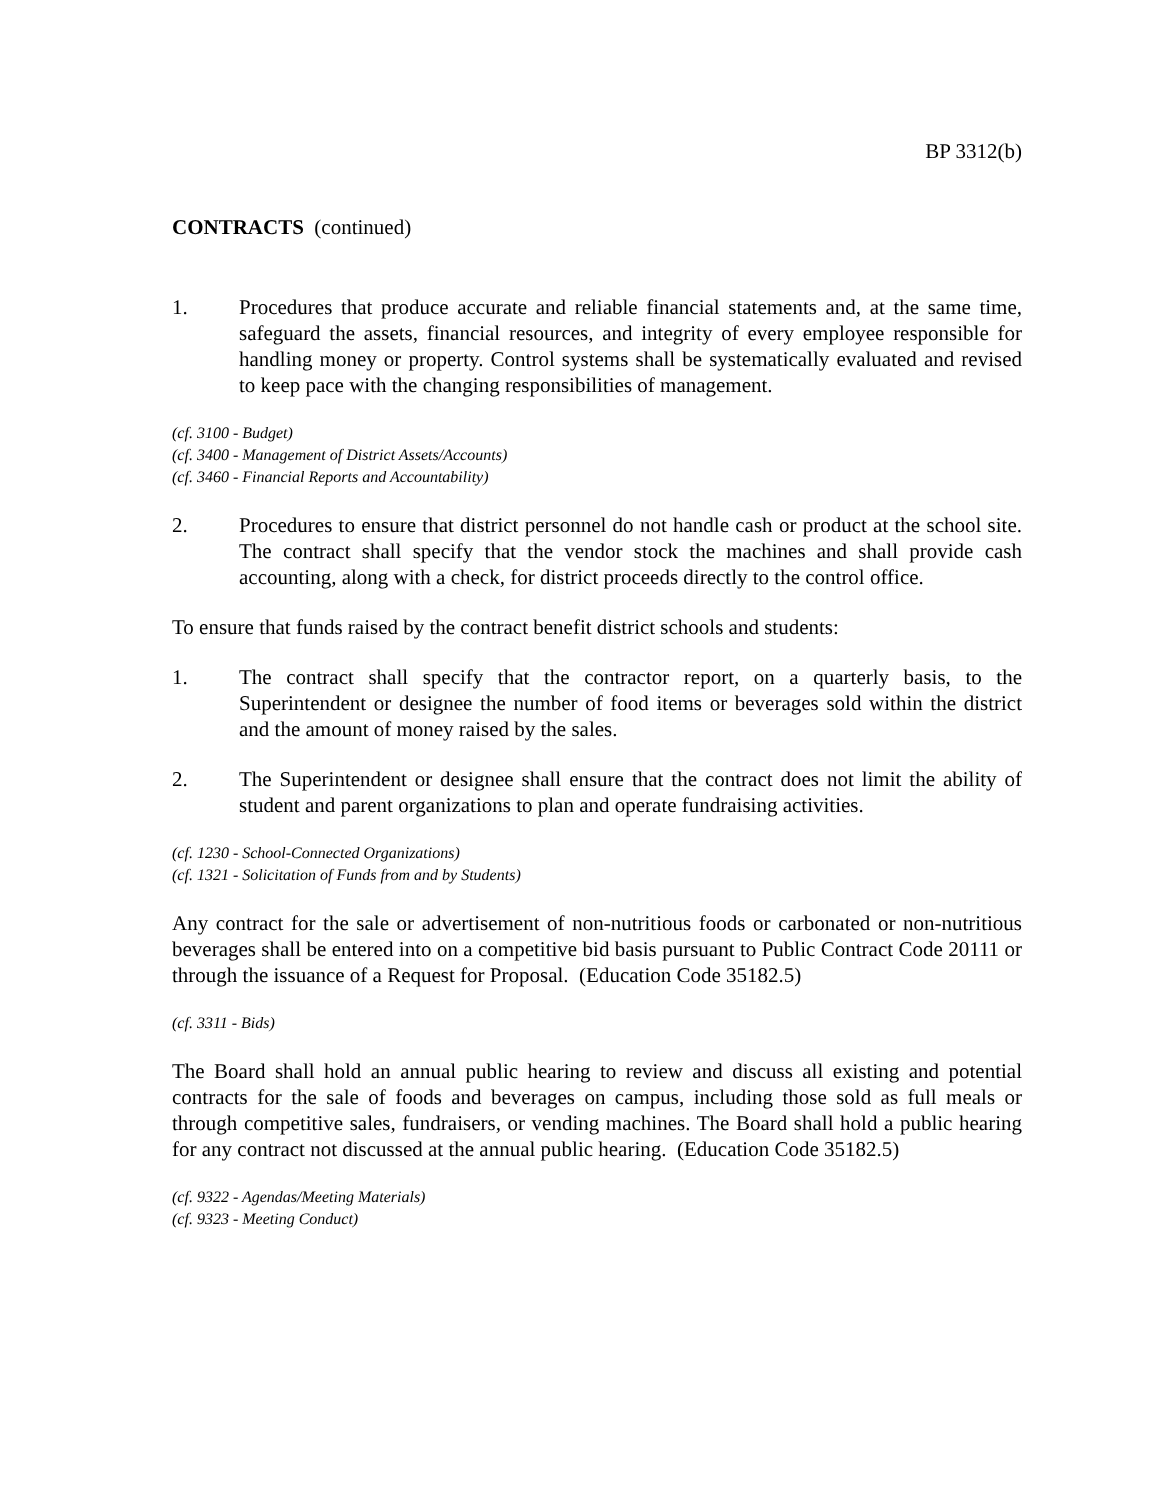BP 3312(b)
CONTRACTS (continued)
1. Procedures that produce accurate and reliable financial statements and, at the same time, safeguard the assets, financial resources, and integrity of every employee responsible for handling money or property. Control systems shall be systematically evaluated and revised to keep pace with the changing responsibilities of management.
(cf. 3100 - Budget)
(cf. 3400 - Management of District Assets/Accounts)
(cf. 3460 - Financial Reports and Accountability)
2. Procedures to ensure that district personnel do not handle cash or product at the school site. The contract shall specify that the vendor stock the machines and shall provide cash accounting, along with a check, for district proceeds directly to the control office.
To ensure that funds raised by the contract benefit district schools and students:
1. The contract shall specify that the contractor report, on a quarterly basis, to the Superintendent or designee the number of food items or beverages sold within the district and the amount of money raised by the sales.
2. The Superintendent or designee shall ensure that the contract does not limit the ability of student and parent organizations to plan and operate fundraising activities.
(cf. 1230 - School-Connected Organizations)
(cf. 1321 - Solicitation of Funds from and by Students)
Any contract for the sale or advertisement of non-nutritious foods or carbonated or non-nutritious beverages shall be entered into on a competitive bid basis pursuant to Public Contract Code 20111 or through the issuance of a Request for Proposal. (Education Code 35182.5)
(cf. 3311 - Bids)
The Board shall hold an annual public hearing to review and discuss all existing and potential contracts for the sale of foods and beverages on campus, including those sold as full meals or through competitive sales, fundraisers, or vending machines. The Board shall hold a public hearing for any contract not discussed at the annual public hearing. (Education Code 35182.5)
(cf. 9322 - Agendas/Meeting Materials)
(cf. 9323 - Meeting Conduct)